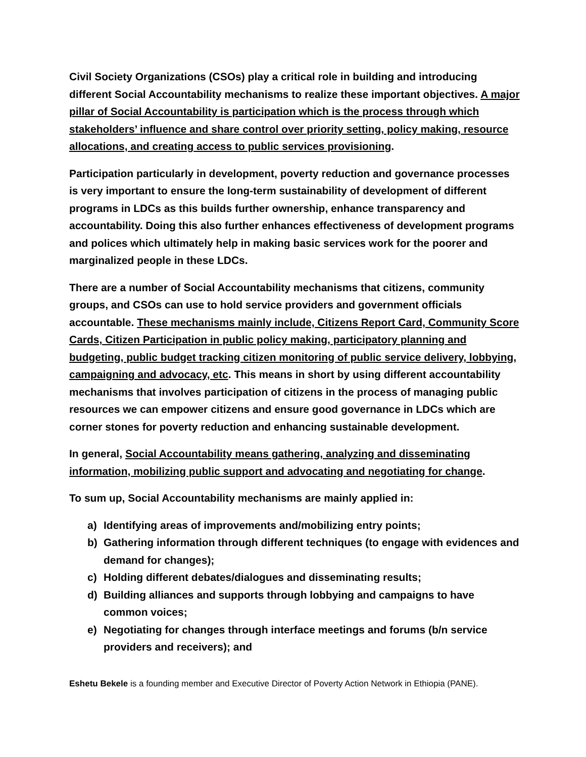Civil Society Organizations (CSOs) play a critical role in building and introducing different Social Accountability mechanisms to realize these important objectives. A major pillar of Social Accountability is participation which is the process through which stakeholders’ influence and share control over priority setting, policy making, resource allocations, and creating access to public services provisioning.
Participation particularly in development, poverty reduction and governance processes is very important to ensure the long-term sustainability of development of different programs in LDCs as this builds further ownership, enhance transparency and accountability. Doing this also further enhances effectiveness of development programs and polices which ultimately help in making basic services work for the poorer and marginalized people in these LDCs.
There are a number of Social Accountability mechanisms that citizens, community groups, and CSOs can use to hold service providers and government officials accountable. These mechanisms mainly include, Citizens Report Card, Community Score Cards, Citizen Participation in public policy making, participatory planning and budgeting, public budget tracking citizen monitoring of public service delivery, lobbying, campaigning and advocacy, etc. This means in short by using different accountability mechanisms that involves participation of citizens in the process of managing public resources we can empower citizens and ensure good governance in LDCs which are corner stones for poverty reduction and enhancing sustainable development.
In general, Social Accountability means gathering, analyzing and disseminating information, mobilizing public support and advocating and negotiating for change.
To sum up, Social Accountability mechanisms are mainly applied in:
a) Identifying areas of improvements and/mobilizing entry points;
b) Gathering information through different techniques (to engage with evidences and demand for changes);
c) Holding different debates/dialogues and disseminating results;
d) Building alliances and supports through lobbying and campaigns to have common voices;
e) Negotiating for changes through interface meetings and forums (b/n service providers and receivers); and
Eshetu Bekele is a founding member and Executive Director of Poverty Action Network in Ethiopia (PANE).